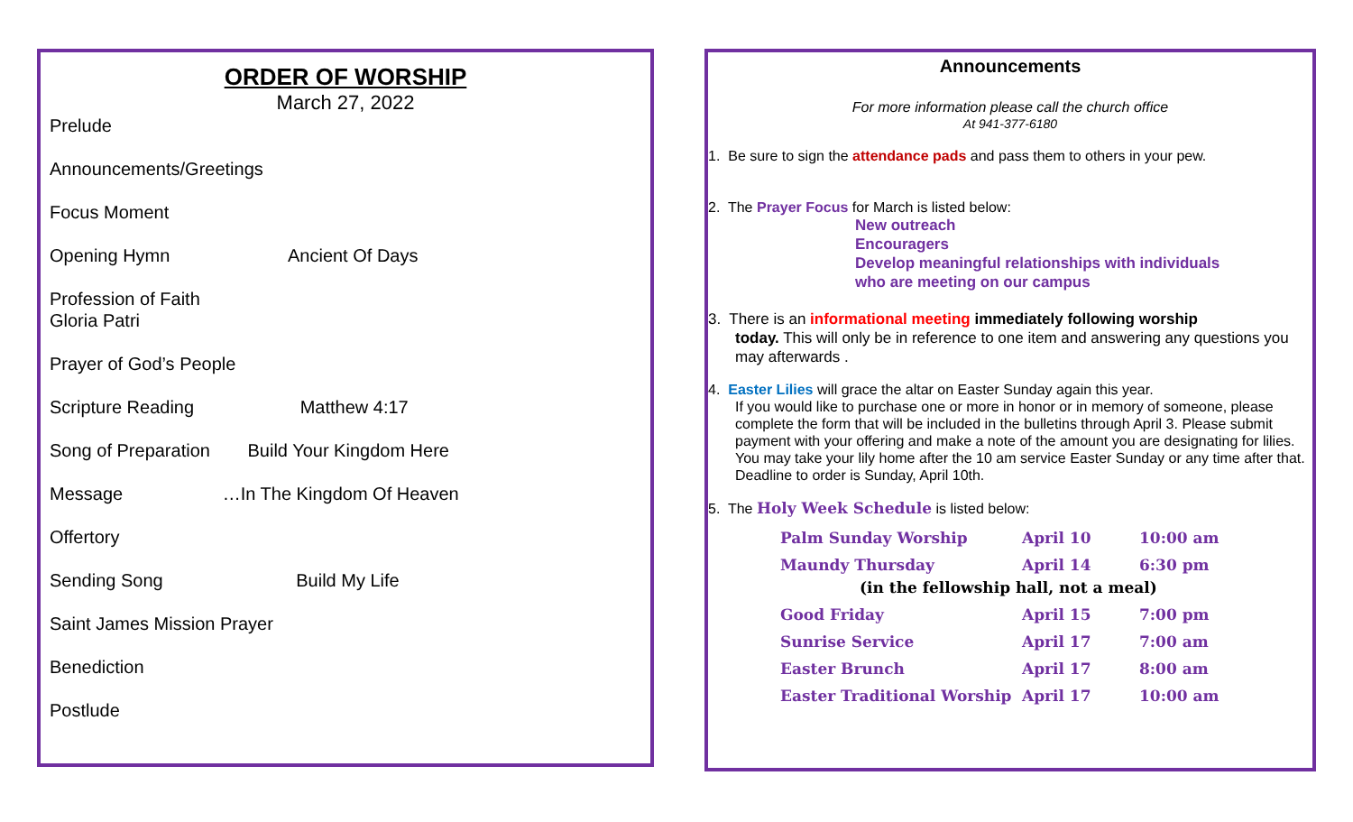ORDER OF WORSHIP
March 27, 2022
Prelude
Announcements/Greetings
Focus Moment
Opening Hymn Ancient Of Days
Profession of Faith
Gloria Patri
Prayer of God’s People
Scripture Reading Matthew 4:17
Song of Preparation Build Your Kingdom Here
Message …In The Kingdom Of Heaven
Offertory
Sending Song Build My Life
Saint James Mission Prayer
Benediction
Postlude
Announcements
For more information please call the church office
At 941-377-6180
1. Be sure to sign the attendance pads and pass them to others in your pew.
2. The Prayer Focus for March is listed below:
New outreach
Encouragers
Develop meaningful relationships with individuals
who are meeting on our campus
3. There is an informational meeting immediately following worship
today. This will only be in reference to one item and answering any questions you may afterwards .
4. Easter Lilies will grace the altar on Easter Sunday again this year.
If you would like to purchase one or more in honor or in memory of someone, please complete the form that will be included in the bulletins through April 3. Please submit payment with your offering and make a note of the amount you are designating for lilies. You may take your lily home after the 10 am service Easter Sunday or any time after that. Deadline to order is Sunday, April 10th.
5. The Holy Week Schedule is listed below:
| Palm Sunday Worship | April 10 | 10:00 am |
| Maundy Thursday | April 14 | 6:30 pm |
| (in the fellowship hall, not a meal) | | |
| Good Friday | April 15 | 7:00 pm |
| Sunrise Service | April 17 | 7:00 am |
| Easter Brunch | April 17 | 8:00 am |
| Easter Traditional Worship | April 17 | 10:00 am |